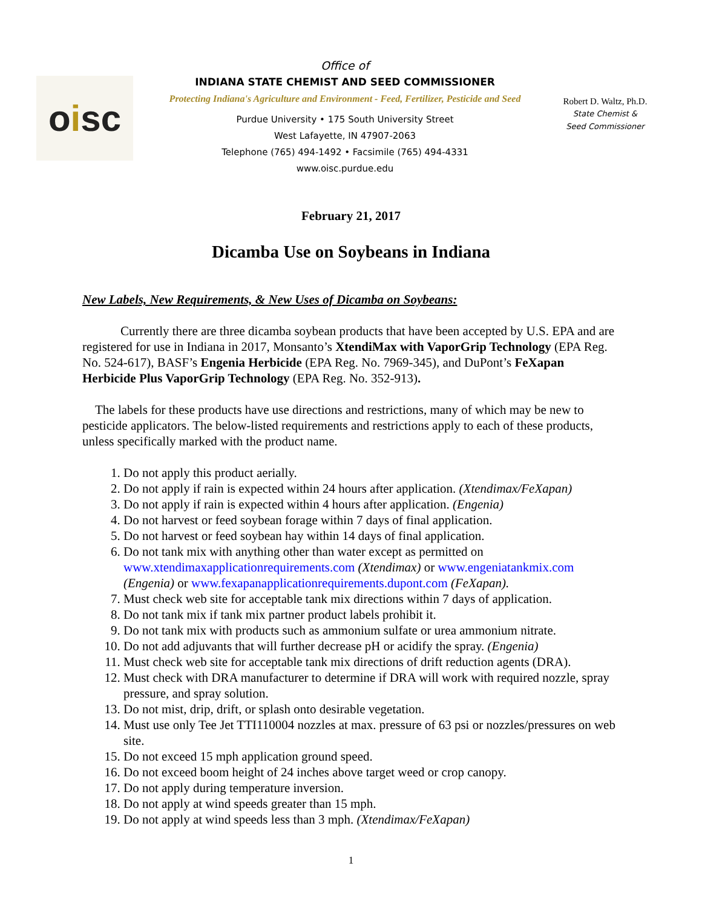o i sc
Office of
INDIANA STATE CHEMIST AND SEED COMMISSIONER
Protecting Indiana's Agriculture and Environment - Feed, Fertilizer, Pesticide and Seed
Purdue University • 175 South University Street
West Lafayette, IN 47907-2063
Telephone (765) 494-1492 • Facsimile (765) 494-4331
www.oisc.purdue.edu
Robert D. Waltz, Ph.D.
State Chemist &
Seed Commissioner
February 21, 2017
Dicamba Use on Soybeans in Indiana
New Labels, New Requirements, & New Uses of Dicamba on Soybeans:
   Currently there are three dicamba soybean products that have been accepted by U.S. EPA and are registered for use in Indiana in 2017, Monsanto’s XtendiMax with VaporGrip Technology (EPA Reg. No. 524-617), BASF’s Engenia Herbicide (EPA Reg. No. 7969-345), and DuPont’s FeXapan Herbicide Plus VaporGrip Technology (EPA Reg. No. 352-913).
 The labels for these products have use directions and restrictions, many of which may be new to pesticide applicators. The below-listed requirements and restrictions apply to each of these products, unless specifically marked with the product name.
1. Do not apply this product aerially.
2. Do not apply if rain is expected within 24 hours after application. (Xtendimax/FeXapan)
3. Do not apply if rain is expected within 4 hours after application. (Engenia)
4. Do not harvest or feed soybean forage within 7 days of final application.
5. Do not harvest or feed soybean hay within 14 days of final application.
6. Do not tank mix with anything other than water except as permitted on www.xtendimaxapplicationrequirements.com (Xtendimax) or www.engeniatankmix.com (Engenia) or www.fexapanapplicationrequirements.dupont.com (FeXapan).
7. Must check web site for acceptable tank mix directions within 7 days of application.
8. Do not tank mix if tank mix partner product labels prohibit it.
9. Do not tank mix with products such as ammonium sulfate or urea ammonium nitrate.
10. Do not add adjuvants that will further decrease pH or acidify the spray. (Engenia)
11. Must check web site for acceptable tank mix directions of drift reduction agents (DRA).
12. Must check with DRA manufacturer to determine if DRA will work with required nozzle, spray pressure, and spray solution.
13. Do not mist, drip, drift, or splash onto desirable vegetation.
14. Must use only Tee Jet TTI110004 nozzles at max. pressure of 63 psi or nozzles/pressures on web site.
15. Do not exceed 15 mph application ground speed.
16. Do not exceed boom height of 24 inches above target weed or crop canopy.
17. Do not apply during temperature inversion.
18. Do not apply at wind speeds greater than 15 mph.
19. Do not apply at wind speeds less than 3 mph. (Xtendimax/FeXapan)
1